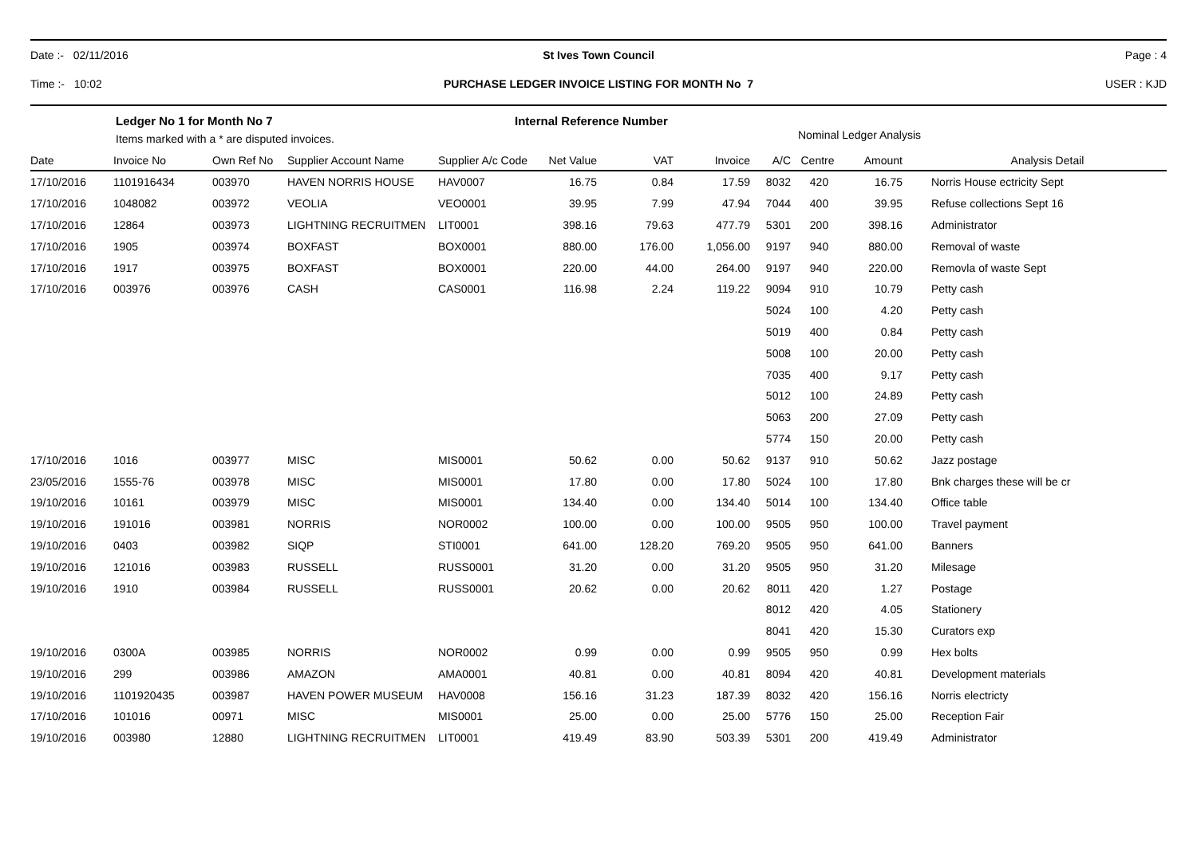Date :- 02/11/2016 St Ives Town Council Page : 4
Time :- 10:02
PURCHASE LEDGER INVOICE LISTING FOR MONTH No 7
USER : KJD
Ledger No 1 for Month No 7
Items marked with a * are disputed invoices.
Internal Reference Number
Nominal Ledger Analysis
| Date | Invoice No | Own Ref No | Supplier Account Name | Supplier A/c Code | Net Value | VAT | Invoice | A/C | Centre | Amount | Analysis Detail |
| --- | --- | --- | --- | --- | --- | --- | --- | --- | --- | --- | --- |
| 17/10/2016 | 1101916434 | 003970 | HAVEN NORRIS HOUSE | HAV0007 | 16.75 | 0.84 | 17.59 | 8032 | 420 | 16.75 | Norris House ectricity Sept |
| 17/10/2016 | 1048082 | 003972 | VEOLIA | VEO0001 | 39.95 | 7.99 | 47.94 | 7044 | 400 | 39.95 | Refuse collections Sept 16 |
| 17/10/2016 | 12864 | 003973 | LIGHTNING RECRUITMEN | LIT0001 | 398.16 | 79.63 | 477.79 | 5301 | 200 | 398.16 | Administrator |
| 17/10/2016 | 1905 | 003974 | BOXFAST | BOX0001 | 880.00 | 176.00 | 1,056.00 | 9197 | 940 | 880.00 | Removal of waste |
| 17/10/2016 | 1917 | 003975 | BOXFAST | BOX0001 | 220.00 | 44.00 | 264.00 | 9197 | 940 | 220.00 | Removla of waste Sept |
| 17/10/2016 | 003976 | 003976 | CASH | CAS0001 | 116.98 | 2.24 | 119.22 | 9094 | 910 | 10.79 | Petty cash |
| | | | | | | | | 5024 | 100 | 4.20 | Petty cash |
| | | | | | | | | 5019 | 400 | 0.84 | Petty cash |
| | | | | | | | | 5008 | 100 | 20.00 | Petty cash |
| | | | | | | | | 7035 | 400 | 9.17 | Petty cash |
| | | | | | | | | 5012 | 100 | 24.89 | Petty cash |
| | | | | | | | | 5063 | 200 | 27.09 | Petty cash |
| | | | | | | | | 5774 | 150 | 20.00 | Petty cash |
| 17/10/2016 | 1016 | 003977 | MISC | MIS0001 | 50.62 | 0.00 | 50.62 | 9137 | 910 | 50.62 | Jazz postage |
| 23/05/2016 | 1555-76 | 003978 | MISC | MIS0001 | 17.80 | 0.00 | 17.80 | 5024 | 100 | 17.80 | Bnk charges these will be cr |
| 19/10/2016 | 10161 | 003979 | MISC | MIS0001 | 134.40 | 0.00 | 134.40 | 5014 | 100 | 134.40 | Office table |
| 19/10/2016 | 191016 | 003981 | NORRIS | NOR0002 | 100.00 | 0.00 | 100.00 | 9505 | 950 | 100.00 | Travel payment |
| 19/10/2016 | 0403 | 003982 | SIQP | STI0001 | 641.00 | 128.20 | 769.20 | 9505 | 950 | 641.00 | Banners |
| 19/10/2016 | 121016 | 003983 | RUSSELL | RUSS0001 | 31.20 | 0.00 | 31.20 | 9505 | 950 | 31.20 | Milesage |
| 19/10/2016 | 1910 | 003984 | RUSSELL | RUSS0001 | 20.62 | 0.00 | 20.62 | 8011 | 420 | 1.27 | Postage |
| | | | | | | | | 8012 | 420 | 4.05 | Stationery |
| | | | | | | | | 8041 | 420 | 15.30 | Curators exp |
| 19/10/2016 | 0300A | 003985 | NORRIS | NOR0002 | 0.99 | 0.00 | 0.99 | 9505 | 950 | 0.99 | Hex bolts |
| 19/10/2016 | 299 | 003986 | AMAZON | AMA0001 | 40.81 | 0.00 | 40.81 | 8094 | 420 | 40.81 | Development materials |
| 19/10/2016 | 1101920435 | 003987 | HAVEN POWER MUSEUM | HAV0008 | 156.16 | 31.23 | 187.39 | 8032 | 420 | 156.16 | Norris electricty |
| 17/10/2016 | 101016 | 00971 | MISC | MIS0001 | 25.00 | 0.00 | 25.00 | 5776 | 150 | 25.00 | Reception Fair |
| 19/10/2016 | 003980 | 12880 | LIGHTNING RECRUITMEN | LIT0001 | 419.49 | 83.90 | 503.39 | 5301 | 200 | 419.49 | Administrator |